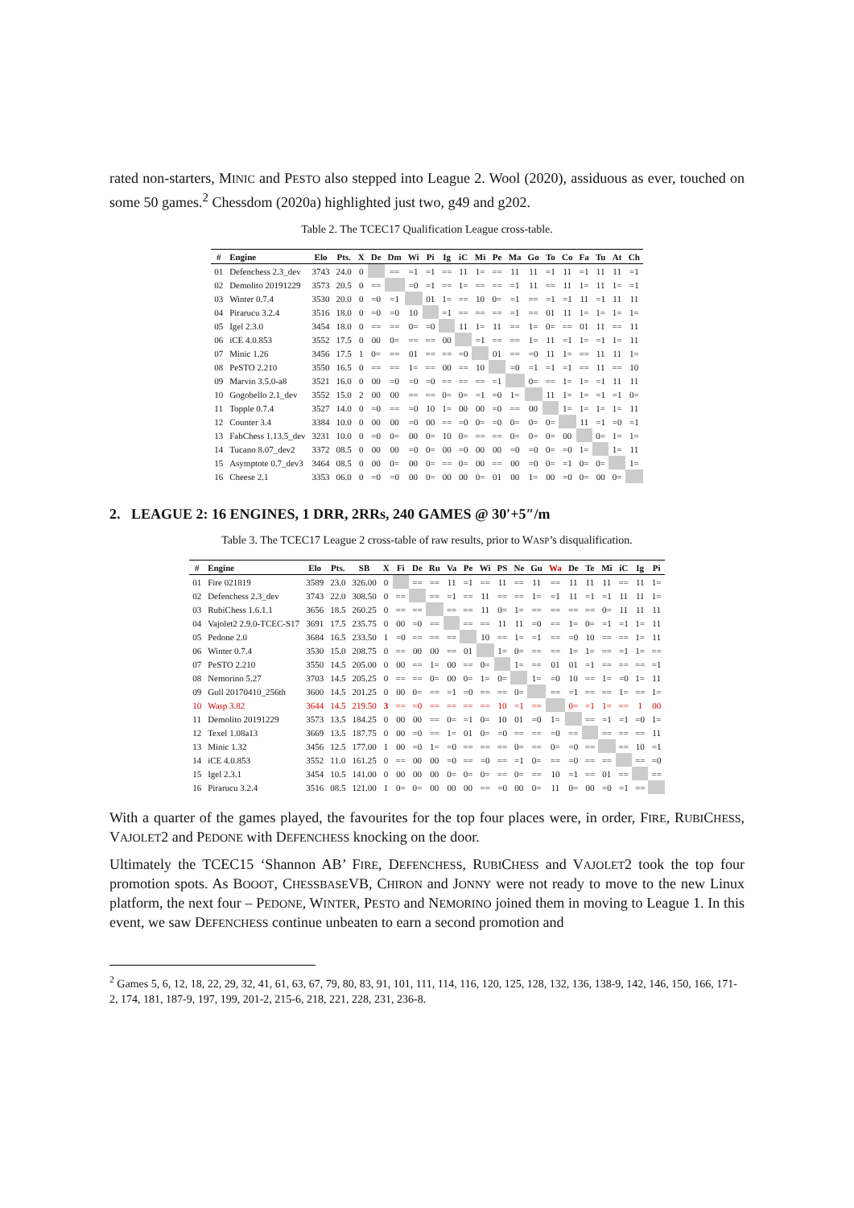rated non-starters, MINIC and PESTO also stepped into League 2. Wool (2020), assiduous as ever, touched on some 50 games.<sup>2</sup> Chessdom (2020a) highlighted just two, g49 and g202.
Table 2. The TCEC17 Qualification League cross-table.
| # | Engine | Elo | Pts. | X | De | Dm | Wi | Pi | Ig | iC | Mi | Pe | Ma | Go | To | Co | Fa | Tu | At | Ch |
| --- | --- | --- | --- | --- | --- | --- | --- | --- | --- | --- | --- | --- | --- | --- | --- | --- | --- | --- | --- | --- |
| 01 | Defenchess 2.3_dev | 3743 | 24.0 | 0 | | == | =1 | =1 | == | 11 | 1= | == | 11 | 11 | =1 | 11 | =1 | 11 | 11 | =1 |
| 02 | Demolito 20191229 | 3573 | 20.5 | 0 | == | | =0 | =1 | == | 1= | == | == | =1 | 11 | == | 11 | 1= | 11 | 1= | =1 |
| 03 | Winter 0.7.4 | 3530 | 20.0 | 0 | =0 | =1 | | 01 | 1= | == | 10 | 0= | =1 | == | =1 | =1 | 11 | =1 | 11 | 11 |
| 04 | Pirarucu 3.2.4 | 3516 | 18.0 | 0 | =0 | =0 | 10 | | =1 | == | == | == | =1 | == | 01 | 11 | 1= | 1= | 1= | 1= |
| 05 | Igel 2.3.0 | 3454 | 18.0 | 0 | == | == | 0= | =0 | | 11 | 1= | 11 | == | 1= | 0= | == | 01 | 11 | == | 11 |
| 06 | iCE 4.0.853 | 3552 | 17.5 | 0 | 00 | 0= | == | == | 00 | | =1 | == | == | 1= | 11 | =1 | 1= | =1 | 1= | 11 |
| 07 | Minic 1.26 | 3456 | 17.5 | 1 | 0= | == | 01 | == | == | =0 | | 01 | == | =0 | 11 | 1= | == | 11 | 11 | 1= |
| 08 | PeSTO 2.210 | 3550 | 16.5 | 0 | == | == | 1= | == | 00 | == | 10 | | =0 | =1 | =1 | =1 | == | 11 | == | 10 |
| 09 | Marvin 3.5.0-a8 | 3521 | 16.0 | 0 | 00 | =0 | =0 | =0 | == | == | == | =1 | | 0= | == | 1= | 1= | =1 | 11 | 11 |
| 10 | Gogobello 2.1_dev | 3552 | 15.0 | 2 | 00 | 00 | == | == | 0= | 0= | =1 | =0 | 1= | | 11 | 1= | 1= | =1 | =1 | 0= |
| 11 | Topple 0.7.4 | 3527 | 14.0 | 0 | =0 | == | =0 | 10 | 1= | 00 | 00 | =0 | == | 00 | | 1= | 1= | 1= | 1= | 11 |
| 12 | Counter 3.4 | 3384 | 10.0 | 0 | 00 | 00 | =0 | 00 | == | =0 | 0= | =0 | 0= | 0= | 0= | | 11 | =1 | =0 | =1 |
| 13 | FabChess 1.13.5_dev | 3231 | 10.0 | 0 | =0 | 0= | 00 | 0= | 10 | 0= | == | == | 0= | 0= | 0= | 00 | | 0= | 1= | 1= |
| 14 | Tucano 8.07_dev2 | 3372 | 08.5 | 0 | 00 | 00 | =0 | 0= | 00 | =0 | 00 | 00 | =0 | =0 | 0= | =0 | 1= | | 1= | 11 |
| 15 | Asymptote 0.7_dev3 | 3464 | 08.5 | 0 | 00 | 0= | 00 | 0= | == | 0= | 00 | == | 00 | =0 | 0= | =1 | 0= | 0= | | 1= |
| 16 | Cheese 2.1 | 3353 | 06.0 | 0 | =0 | =0 | 00 | 0= | 00 | 00 | 0= | 01 | 00 | 1= | 00 | =0 | 0= | 00 | 0= | |
2. LEAGUE 2: 16 ENGINES, 1 DRR, 2RRs, 240 GAMES @ 30′+5″/m
Table 3. The TCEC17 League 2 cross-table of raw results, prior to WASP’s disqualification.
| # | Engine | Elo | Pts. | SB | X | Fi | De | Ru | Va | Pe | Wi | PS | Ne | Gu | Wa | De | Te | Mi | iC | Ig | Pi |
| --- | --- | --- | --- | --- | --- | --- | --- | --- | --- | --- | --- | --- | --- | --- | --- | --- | --- | --- | --- | --- | --- |
| 01 | Fire 021819 | 3589 | 23.0 | 326.00 | 0 | | == | == | 11 | =1 | == | 11 | == | 11 | == | 11 | 11 | 11 | == | 11 | 1= |
| 02 | Defenchess 2.3_dev | 3743 | 22.0 | 308.50 | 0 | == | | == | =1 | == | 11 | == | == | 1= | =1 | 11 | =1 | =1 | 11 | 11 | 1= |
| 03 | RubiChess 1.6.1.1 | 3656 | 18.5 | 260.25 | 0 | == | == | | == | == | 11 | 0= | 1= | == | == | == | == | 0= | 11 | 11 | 11 |
| 04 | Vajolet2 2.9.0-TCEC-S17 | 3691 | 17.5 | 235.75 | 0 | 00 | =0 | == | | == | == | 11 | 11 | =0 | == | 1= | 0= | =1 | =1 | 1= | 11 |
| 05 | Pedone 2.0 | 3684 | 16.5 | 233.50 | 1 | =0 | == | == | == | | 10 | == | 1= | =1 | == | =0 | 10 | == | == | 1= | 11 |
| 06 | Winter 0.7.4 | 3530 | 15.0 | 208.75 | 0 | == | 00 | 00 | == | 01 | | 1= | 0= | == | == | 1= | 1= | == | =1 | 1= | == |
| 07 | PeSTO 2.210 | 3550 | 14.5 | 205.00 | 0 | 00 | == | 1= | 00 | == | 0= | | 1= | == | 01 | 01 | =1 | == | == | == | =1 |
| 08 | Nemorino 5.27 | 3703 | 14.5 | 205.25 | 0 | == | == | 0= | 00 | 0= | 1= | 0= | | 1= | =0 | 10 | == | 1= | =0 | 1= | 11 |
| 09 | Gull 20170410_256th | 3600 | 14.5 | 201.25 | 0 | 00 | 0= | == | =1 | =0 | == | == | 0= | | == | =1 | == | == | 1= | == | 1= |
| 10 | Wasp 3.82 | 3644 | 14.5 | 219.50 | 3 | == | =0 | == | == | == | == | 10 | =1 | == | | 0= | =1 | 1= | == | 1 | 00 |
| 11 | Demolito 20191229 | 3573 | 13.5 | 184.25 | 0 | 00 | 00 | == | 0= | =1 | 0= | 10 | 01 | =0 | 1= | | == | =1 | =1 | =0 | 1= |
| 12 | Texel 1.08a13 | 3669 | 13.5 | 187.75 | 0 | 00 | =0 | == | 1= | 01 | 0= | =0 | == | == | =0 | == | | == | == | == | 11 |
| 13 | Minic 1.32 | 3456 | 12.5 | 177.00 | 1 | 00 | =0 | 1= | =0 | == | == | == | 0= | == | 0= | =0 | == | | == | 10 | =1 |
| 14 | iCE 4.0.853 | 3552 | 11.0 | 161.25 | 0 | == | 00 | 00 | =0 | == | =0 | == | =1 | 0= | == | =0 | == | == | | == | =0 |
| 15 | Igel 2.3.1 | 3454 | 10.5 | 141.00 | 0 | 00 | 00 | 00 | 0= | 0= | 0= | == | 0= | == | 10 | =1 | == | 01 | == | | == |
| 16 | Pirarucu 3.2.4 | 3516 | 08.5 | 121.00 | 1 | 0= | 0= | 00 | 00 | 00 | == | =0 | 00 | 0= | 11 | 0= | 00 | =0 | =1 | == | |
With a quarter of the games played, the favourites for the top four places were, in order, FIRE, RUBICHESS, VAJOLET2 and PEDONE with DEFENCHESS knocking on the door.
Ultimately the TCEC15 ‘Shannon AB’ FIRE, DEFENCHESS, RUBICHESS and VAJOLET2 took the top four promotion spots. As BOOOT, CHESSBASEVB, CHIRON and JONNY were not ready to move to the new Linux platform, the next four – PEDONE, WINTER, PESTO and NEMORINO joined them in moving to League 1. In this event, we saw DEFENCHESS continue unbeaten to earn a second promotion and
<sup>2</sup> Games 5, 6, 12, 18, 22, 29, 32, 41, 61, 63, 67, 79, 80, 83, 91, 101, 111, 114, 116, 120, 125, 128, 132, 136, 138-9, 142, 146, 150, 166, 171-2, 174, 181, 187-9, 197, 199, 201-2, 215-6, 218, 221, 228, 231, 236-8.